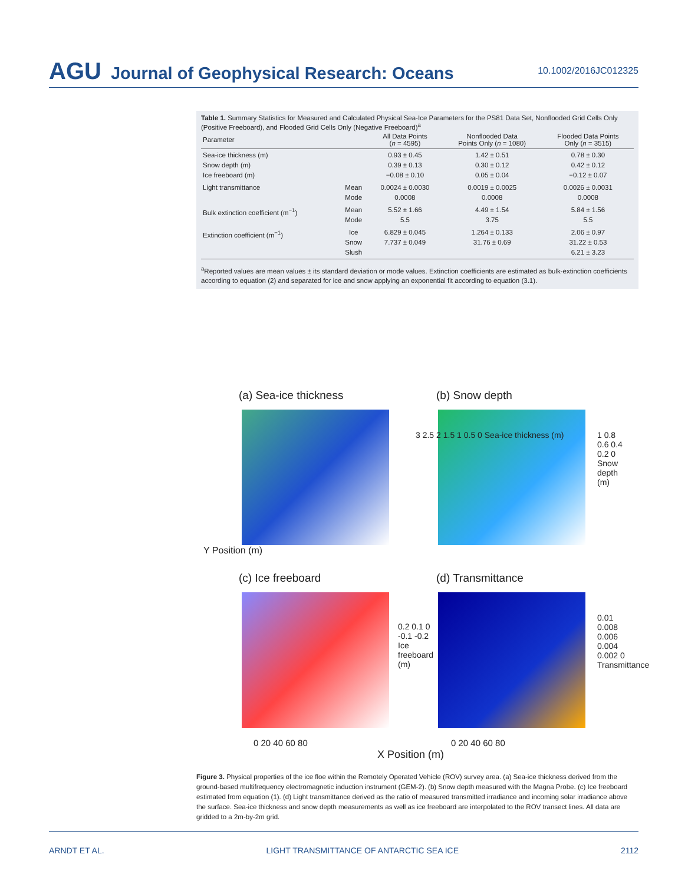AGU Journal of Geophysical Research: Oceans
10.1002/2016JC012325
Table 1. Summary Statistics for Measured and Calculated Physical Sea-Ice Parameters for the PS81 Data Set, Nonflooded Grid Cells Only (Positive Freeboard), and Flooded Grid Cells Only (Negative Freeboard)<sup>a</sup>
| Parameter | | All Data Points ( n = 4595) | Nonflooded Data Points Only ( n = 1080) | Flooded Data Points Only ( n = 3515) |
| --- | --- | --- | --- | --- |
| Sea-ice thickness (m) Snow depth (m) Ice freeboard (m) | | 0.93 ± 0.45 0.39 ± 0.13 −0.08 ± 0.10 | 1.42 ± 0.51 0.30 ± 0.12 0.05 ± 0.04 | 0.78 ± 0.30 0.42 ± 0.12 −0.12 ± 0.07 |
| Light transmittance | Mean Mode | 0.0024 ± 0.0030 0.0008 | 0.0019 ± 0.0025 0.0008 | 0.0026 ± 0.0031 0.0008 |
| Bulk extinction coefficient (m<sup>−1</sup>) | Mean Mode | 5.52 ± 1.66 5.5 | 4.49 ± 1.54 3.75 | 5.84 ± 1.56 5.5 |
| Extinction coefficient (m<sup>−1</sup>) | Ice Snow Slush | 6.829 ± 0.045 7.737 ± 0.049 | 1.264 ± 0.133 31.76 ± 0.69 | 2.06 ± 0.97 31.22 ± 0.53 6.21 ± 3.23 |
<sup>a</sup> Reported values are mean values ± its standard deviation or mode values. Extinction coefficients are estimated as bulk-extinction coefficients according to equation (2) and separated for ice and snow applying an exponential fit according to equation (3.1).
(a) Sea-ice thickness (b) Snow depth
(c) Ice freeboard (d) Transmittance
3 2.5 2 1.5 1 0.5 0 Sea-ice thickness (m)
1 0.8 0.6 0.4 0.2 0 Snow depth (m)
0.2 0.1 0 -0.1 -0.2 Ice freeboard (m)
0.01 0.008 0.006 0.004 0.002 0 Transmittance
Y Position (m)
0 20 40 60 80 0 20 40 60 80
X Position (m)
Figure 3. Physical properties of the ice floe within the Remotely Operated Vehicle (ROV) survey area. (a) Sea-ice thickness derived from the ground-based multifrequency electromagnetic induction instrument (GEM-2). (b) Snow depth measured with the Magna Probe. (c) Ice freeboard estimated from equation (1). (d) Light transmittance derived as the ratio of measured transmitted irradiance and incoming solar irradiance above the surface. Sea-ice thickness and snow depth measurements as well as ice freeboard are interpolated to the ROV transect lines. All data are gridded to a 2m-by-2m grid.
ARNDT ET AL. LIGHT TRANSMITTANCE OF ANTARCTIC SEA ICE 2112